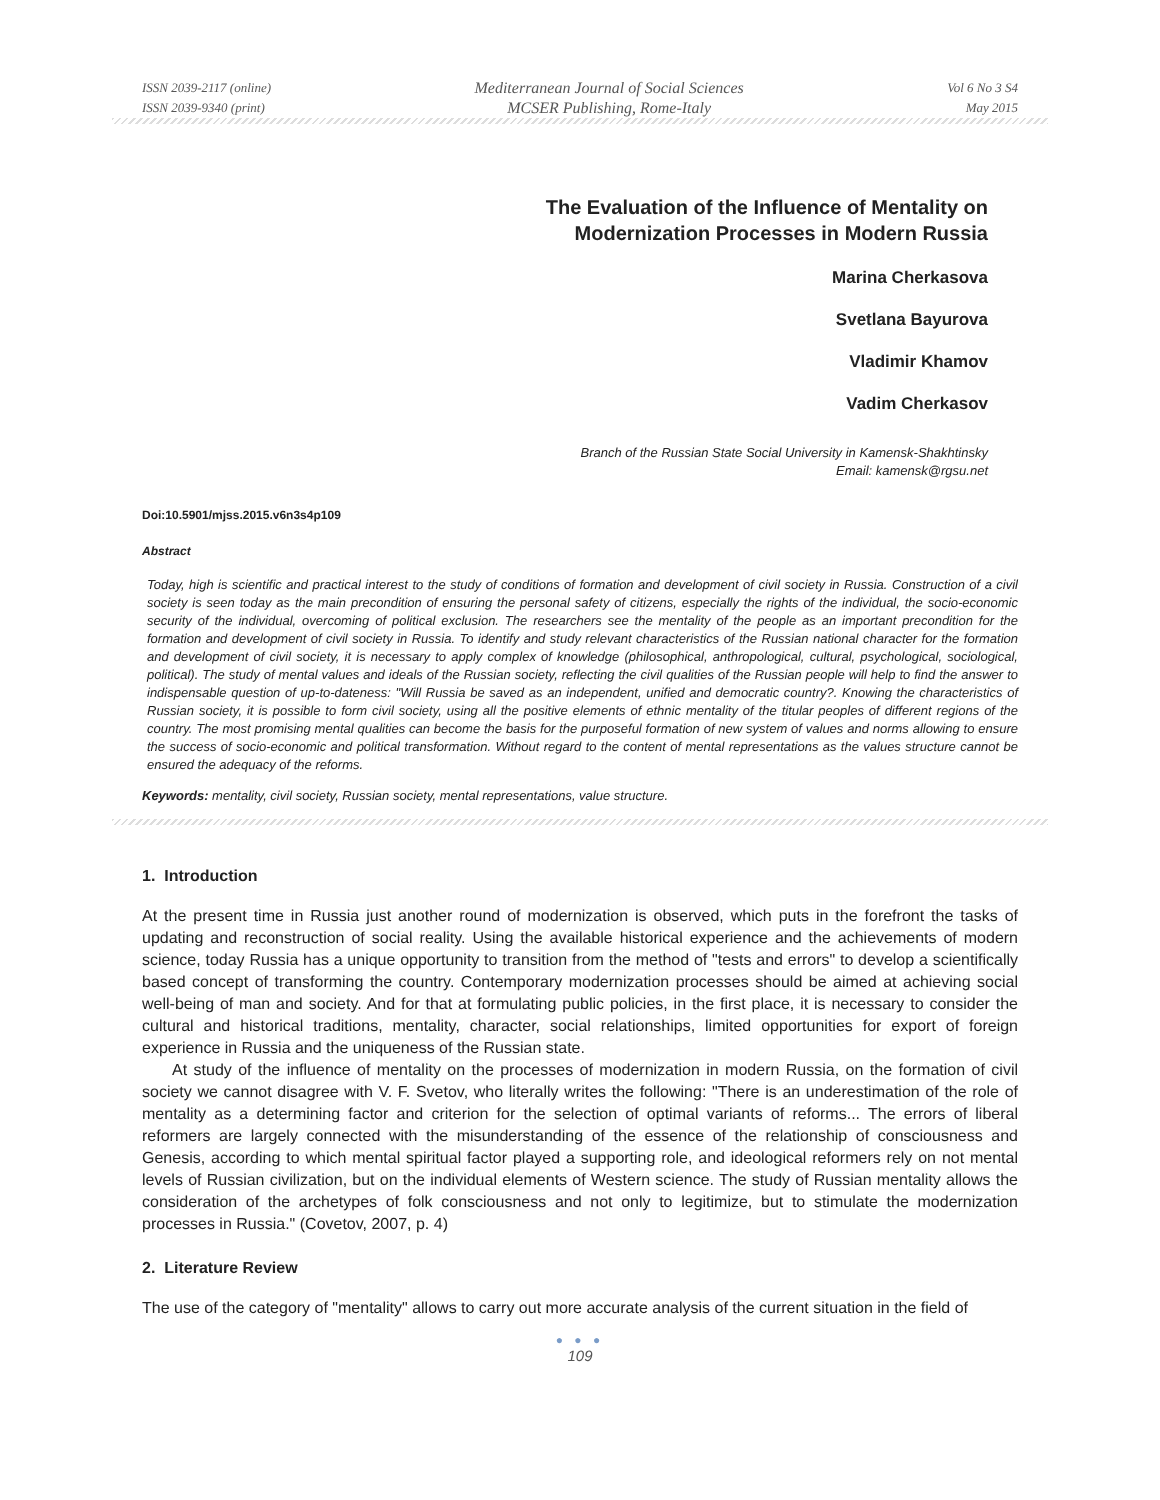ISSN 2039-2117 (online)
ISSN 2039-9340 (print)
Mediterranean Journal of Social Sciences
MCSER Publishing, Rome-Italy
Vol 6 No 3 S4
May 2015
The Evaluation of the Influence of Mentality on
Modernization Processes in Modern Russia
Marina Cherkasova
Svetlana Bayurova
Vladimir Khamov
Vadim Cherkasov
Branch of the Russian State Social University in Kamensk-Shakhtinsky
Email: kamensk@rgsu.net
Doi:10.5901/mjss.2015.v6n3s4p109
Abstract
Today, high is scientific and practical interest to the study of conditions of formation and development of civil society in Russia. Construction of a civil society is seen today as the main precondition of ensuring the personal safety of citizens, especially the rights of the individual, the socio-economic security of the individual, overcoming of political exclusion. The researchers see the mentality of the people as an important precondition for the formation and development of civil society in Russia. To identify and study relevant characteristics of the Russian national character for the formation and development of civil society, it is necessary to apply complex of knowledge (philosophical, anthropological, cultural, psychological, sociological, political). The study of mental values and ideals of the Russian society, reflecting the civil qualities of the Russian people will help to find the answer to indispensable question of up-to-dateness: "Will Russia be saved as an independent, unified and democratic country?. Knowing the characteristics of Russian society, it is possible to form civil society, using all the positive elements of ethnic mentality of the titular peoples of different regions of the country. The most promising mental qualities can become the basis for the purposeful formation of new system of values and norms allowing to ensure the success of socio-economic and political transformation. Without regard to the content of mental representations as the values structure cannot be ensured the adequacy of the reforms.
Keywords: mentality, civil society, Russian society, mental representations, value structure.
1. Introduction
At the present time in Russia just another round of modernization is observed, which puts in the forefront the tasks of updating and reconstruction of social reality. Using the available historical experience and the achievements of modern science, today Russia has a unique opportunity to transition from the method of "tests and errors" to develop a scientifically based concept of transforming the country. Contemporary modernization processes should be aimed at achieving social well-being of man and society. And for that at formulating public policies, in the first place, it is necessary to consider the cultural and historical traditions, mentality, character, social relationships, limited opportunities for export of foreign experience in Russia and the uniqueness of the Russian state.
At study of the influence of mentality on the processes of modernization in modern Russia, on the formation of civil society we cannot disagree with V. F. Svetov, who literally writes the following: "There is an underestimation of the role of mentality as a determining factor and criterion for the selection of optimal variants of reforms... The errors of liberal reformers are largely connected with the misunderstanding of the essence of the relationship of consciousness and Genesis, according to which mental spiritual factor played a supporting role, and ideological reformers rely on not mental levels of Russian civilization, but on the individual elements of Western science. The study of Russian mentality allows the consideration of the archetypes of folk consciousness and not only to legitimize, but to stimulate the modernization processes in Russia." (Covetov, 2007, p. 4)
2. Literature Review
The use of the category of "mentality" allows to carry out more accurate analysis of the current situation in the field of
● ● ●
109